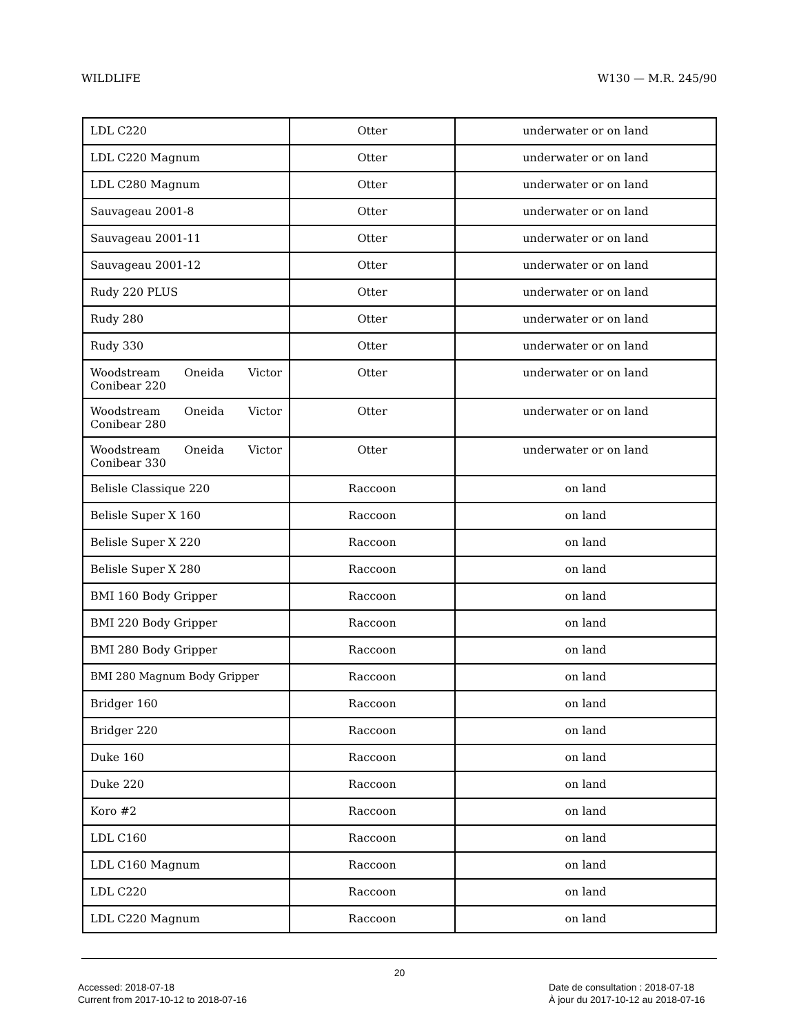WILDLIFE W130 — M.R. 245/90
| LDL C220 | Otter | underwater or on land |
| LDL C220 Magnum | Otter | underwater or on land |
| LDL C280 Magnum | Otter | underwater or on land |
| Sauvageau 2001-8 | Otter | underwater or on land |
| Sauvageau 2001-11 | Otter | underwater or on land |
| Sauvageau 2001-12 | Otter | underwater or on land |
| Rudy 220 PLUS | Otter | underwater or on land |
| Rudy 280 | Otter | underwater or on land |
| Rudy 330 | Otter | underwater or on land |
| Woodstream Oneida Victor Conibear 220 | Otter | underwater or on land |
| Woodstream Oneida Victor Conibear 280 | Otter | underwater or on land |
| Woodstream Oneida Victor Conibear 330 | Otter | underwater or on land |
| Belisle Classique 220 | Raccoon | on land |
| Belisle Super X 160 | Raccoon | on land |
| Belisle Super X 220 | Raccoon | on land |
| Belisle Super X 280 | Raccoon | on land |
| BMI 160 Body Gripper | Raccoon | on land |
| BMI 220 Body Gripper | Raccoon | on land |
| BMI 280 Body Gripper | Raccoon | on land |
| BMI 280 Magnum Body Gripper | Raccoon | on land |
| Bridger 160 | Raccoon | on land |
| Bridger 220 | Raccoon | on land |
| Duke 160 | Raccoon | on land |
| Duke 220 | Raccoon | on land |
| Koro #2 | Raccoon | on land |
| LDL C160 | Raccoon | on land |
| LDL C160 Magnum | Raccoon | on land |
| LDL C220 | Raccoon | on land |
| LDL C220 Magnum | Raccoon | on land |
20
Accessed: 2018-07-18
Current from 2017-10-12 to 2018-07-16
Date de consultation : 2018-07-18
À jour du 2017-10-12 au 2018-07-16